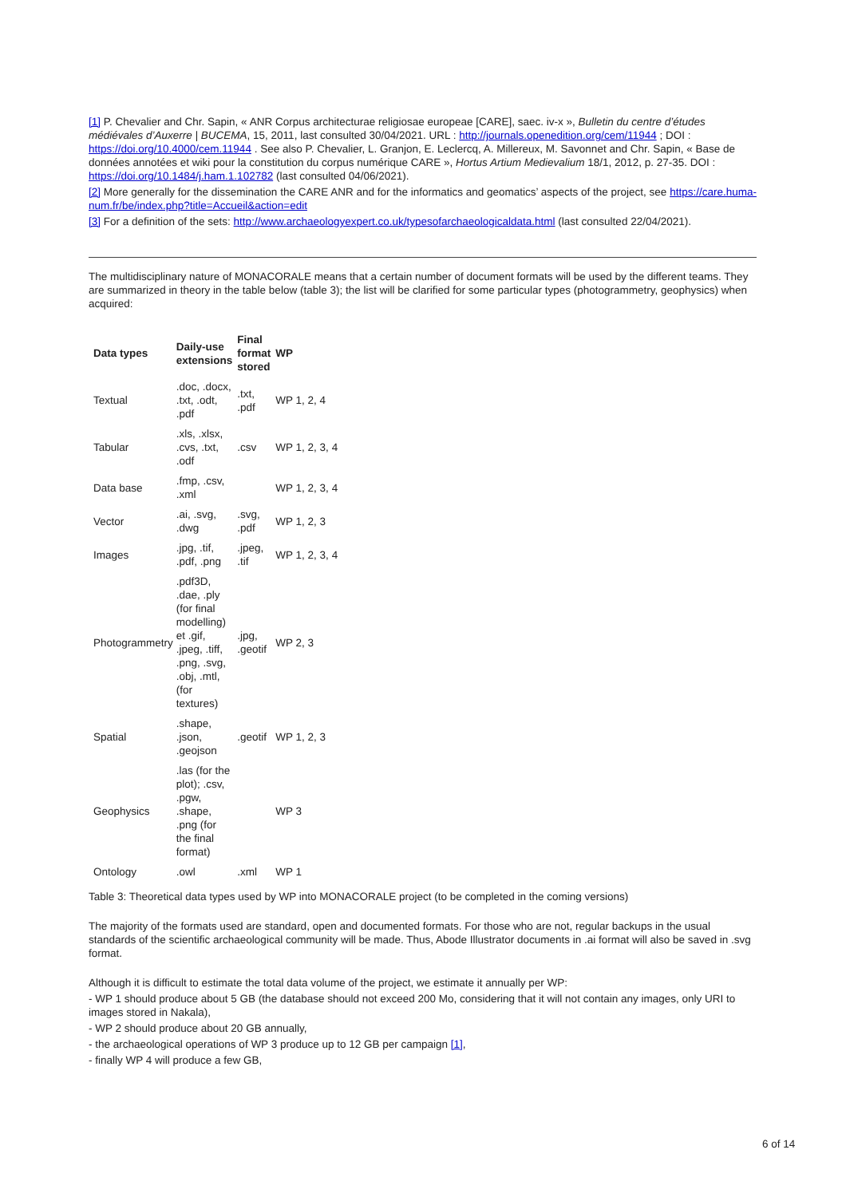[1] P. Chevalier and Chr. Sapin, « ANR Corpus architecturae religiosae europeae [CARE], saec. iv-x », Bulletin du centre d’études médiévales d’Auxerre | BUCEMA, 15, 2011, last consulted 30/04/2021. URL : http://journals.openedition.org/cem/11944 ; DOI : https://doi.org/10.4000/cem.11944 . See also P. Chevalier, L. Granjon, E. Leclercq, A. Millereux, M. Savonnet and Chr. Sapin, « Base de données annotées et wiki pour la constitution du corpus numérique CARE », Hortus Artium Medievalium 18/1, 2012, p. 27-35. DOI : https://doi.org/10.1484/j.ham.1.102782 (last consulted 04/06/2021).
[2] More generally for the dissemination the CARE ANR and for the informatics and geomatics’ aspects of the project, see https://care.huma-num.fr/be/index.php?title=Accueil&action=edit
[3] For a definition of the sets: http://www.archaeologyexpert.co.uk/typesofarchaeologicaldata.html (last consulted 22/04/2021).
The multidisciplinary nature of MONACORALE means that a certain number of document formats will be used by the different teams. They are summarized in theory in the table below (table 3); the list will be clarified for some particular types (photogrammetry, geophysics) when acquired:
| Data types | Daily-use extensions | Final format stored | WP |
| --- | --- | --- | --- |
| Textual | .doc, .docx, .txt, .odt, .pdf | .txt, .pdf | WP 1, 2, 4 |
| Tabular | .xls, .xlsx, .cvs, .txt, .odf | .csv | WP 1, 2, 3, 4 |
| Data base | .fmp, .csv, .xml | | WP 1, 2, 3, 4 |
| Vector | .ai, .svg, .dwg | .svg, .pdf | WP 1, 2, 3 |
| Images | .jpg, .tif, .pdf, .png | .jpeg, .tif | WP 1, 2, 3, 4 |
| Photogrammetry | .pdf3D, .dae, .ply (for final modelling) et .gif, .jpeg, .tiff, .png, .svg, .obj, .mtl, (for textures) | .jpg, .geotif | WP 2, 3 |
| Spatial | .shape, .json, .geojson | .geotif | WP 1, 2, 3 |
| Geophysics | .las (for the plot); .csv, .pgw, .shape, .png (for the final format) | | WP 3 |
| Ontology | .owl | .xml | WP 1 |
Table 3: Theoretical data types used by WP into MONACORALE project (to be completed in the coming versions)
The majority of the formats used are standard, open and documented formats. For those who are not, regular backups in the usual standards of the scientific archaeological community will be made. Thus, Abode Illustrator documents in .ai format will also be saved in .svg format.
Although it is difficult to estimate the total data volume of the project, we estimate it annually per WP:
- WP 1 should produce about 5 GB (the database should not exceed 200 Mo, considering that it will not contain any images, only URI to images stored in Nakala),
- WP 2 should produce about 20 GB annually,
- the archaeological operations of WP 3 produce up to 12 GB per campaign [1],
- finally WP 4 will produce a few GB,
6 of 14